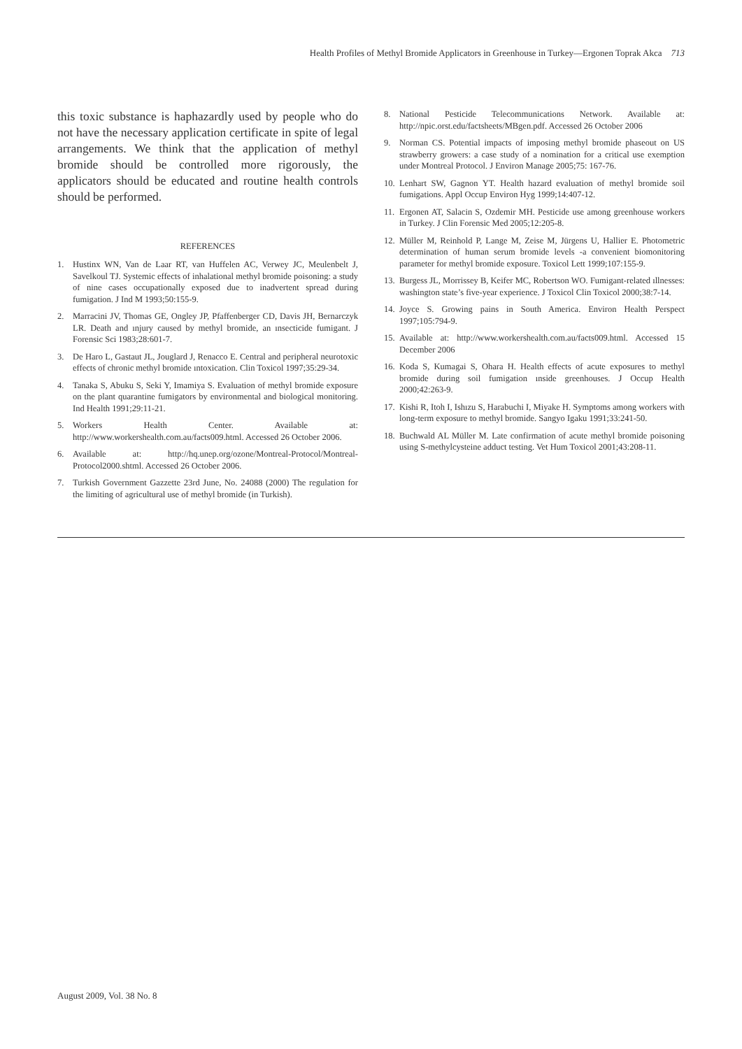Health Profiles of Methyl Bromide Applicators in Greenhouse in Turkey—Ergonen Toprak Akca 713
this toxic substance is haphazardly used by people who do not have the necessary application certificate in spite of legal arrangements. We think that the application of methyl bromide should be controlled more rigorously, the applicators should be educated and routine health controls should be performed.
REFERENCES
1. Hustinx WN, Van de Laar RT, van Huffelen AC, Verwey JC, Meulenbelt J, Savelkoul TJ. Systemic effects of inhalational methyl bromide poisoning: a study of nine cases occupationally exposed due to inadvertent spread during fumigation. J Ind M 1993;50:155-9.
2. Marracini JV, Thomas GE, Ongley JP, Pfaffenberger CD, Davis JH, Bernarczyk LR. Death and ınjury caused by methyl bromide, an ınsecticide fumigant. J Forensic Sci 1983;28:601-7.
3. De Haro L, Gastaut JL, Jouglard J, Renacco E. Central and peripheral neurotoxic effects of chronic methyl bromide ıntoxication. Clin Toxicol 1997;35:29-34.
4. Tanaka S, Abuku S, Seki Y, Imamiya S. Evaluation of methyl bromide exposure on the plant quarantine fumigators by environmental and biological monitoring. Ind Health 1991;29:11-21.
5. Workers Health Center. Available at: http://www.workershealth.com.au/facts009.html. Accessed 26 October 2006.
6. Available at: http://hq.unep.org/ozone/Montreal-Protocol/Montreal-Protocol2000.shtml. Accessed 26 October 2006.
7. Turkish Government Gazzette 23rd June, No. 24088 (2000) The regulation for the limiting of agricultural use of methyl bromide (in Turkish).
8. National Pesticide Telecommunications Network. Available at: http://npic.orst.edu/factsheets/MBgen.pdf. Accessed 26 October 2006
9. Norman CS. Potential impacts of imposing methyl bromide phaseout on US strawberry growers: a case study of a nomination for a critical use exemption under Montreal Protocol. J Environ Manage 2005;75: 167-76.
10. Lenhart SW, Gagnon YT. Health hazard evaluation of methyl bromide soil fumigations. Appl Occup Environ Hyg 1999;14:407-12.
11. Ergonen AT, Salacin S, Ozdemir MH. Pesticide use among greenhouse workers in Turkey. J Clin Forensic Med 2005;12:205-8.
12. Müller M, Reinhold P, Lange M, Zeise M, Jürgens U, Hallier E. Photometric determination of human serum bromide levels -a convenient biomonitoring parameter for methyl bromide exposure. Toxicol Lett 1999;107:155-9.
13. Burgess JL, Morrissey B, Keifer MC, Robertson WO. Fumigant-related ıllnesses: washington state’s five-year experience. J Toxicol Clin Toxicol 2000;38:7-14.
14. Joyce S. Growing pains in South America. Environ Health Perspect 1997;105:794-9.
15. Available at: http://www.workershealth.com.au/facts009.html. Accessed 15 December 2006
16. Koda S, Kumagai S, Ohara H. Health effects of acute exposures to methyl bromide during soil fumigation ınside greenhouses. J Occup Health 2000;42:263-9.
17. Kishi R, Itoh I, Ishızu S, Harabuchi I, Miyake H. Symptoms among workers with long-term exposure to methyl bromide. Sangyo Igaku 1991;33:241-50.
18. Buchwald AL Müller M. Late confirmation of acute methyl bromide poisoning using S-methylcysteine adduct testing. Vet Hum Toxicol 2001;43:208-11.
August 2009, Vol. 38 No. 8